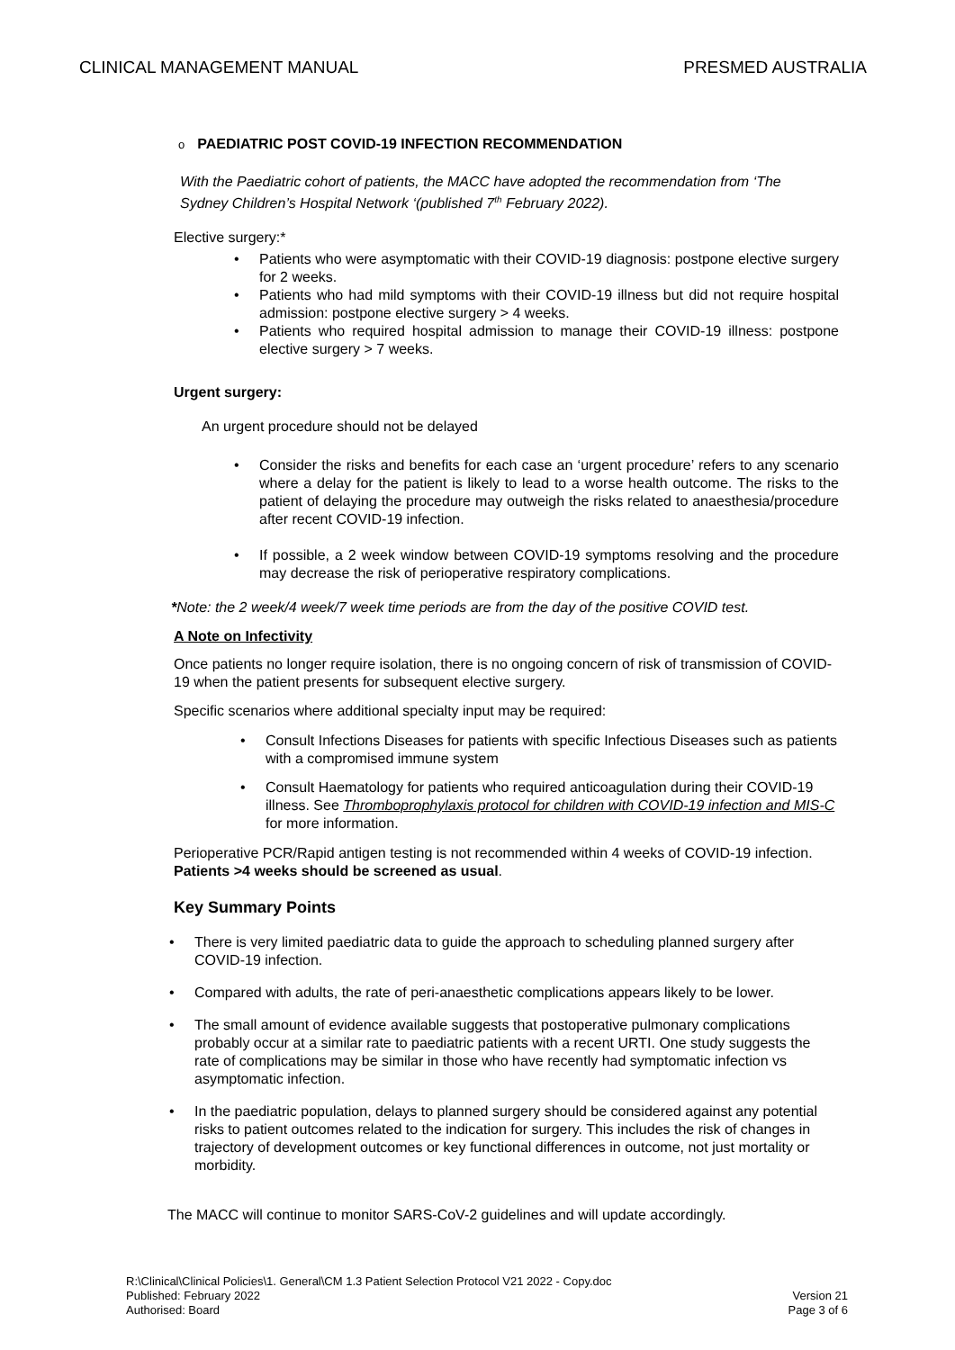CLINICAL MANAGEMENT MANUAL PRESMED AUSTRALIA
o PAEDIATRIC POST COVID-19 INFECTION RECOMMENDATION
With the Paediatric cohort of patients, the MACC have adopted the recommendation from ‘The Sydney Children’s Hospital Network ‘(published 7<sup>th</sup> February 2022).
Elective surgery:*
• Patients who were asymptomatic with their COVID-19 diagnosis: postpone elective surgery for 2 weeks.
• Patients who had mild symptoms with their COVID-19 illness but did not require hospital admission: postpone elective surgery > 4 weeks.
• Patients who required hospital admission to manage their COVID-19 illness: postpone elective surgery > 7 weeks.
Urgent surgery:
An urgent procedure should not be delayed
• Consider the risks and benefits for each case an ‘urgent procedure’ refers to any scenario where a delay for the patient is likely to lead to a worse health outcome. The risks to the patient of delaying the procedure may outweigh the risks related to anaesthesia/procedure after recent COVID-19 infection.
• If possible, a 2 week window between COVID-19 symptoms resolving and the procedure may decrease the risk of perioperative respiratory complications.
*Note: the 2 week/4 week/7 week time periods are from the day of the positive COVID test.
A Note on Infectivity
Once patients no longer require isolation, there is no ongoing concern of risk of transmission of COVID-19 when the patient presents for subsequent elective surgery.
Specific scenarios where additional specialty input may be required:
• Consult Infections Diseases for patients with specific Infectious Diseases such as patients with a compromised immune system
• Consult Haematology for patients who required anticoagulation during their COVID-19 illness. See Thromboprophylaxis protocol for children with COVID-19 infection and MIS-C for more information.
Perioperative PCR/Rapid antigen testing is not recommended within 4 weeks of COVID-19 infection. Patients >4 weeks should be screened as usual.
Key Summary Points
• There is very limited paediatric data to guide the approach to scheduling planned surgery after COVID-19 infection.
• Compared with adults, the rate of peri-anaesthetic complications appears likely to be lower.
• The small amount of evidence available suggests that postoperative pulmonary complications probably occur at a similar rate to paediatric patients with a recent URTI. One study suggests the rate of complications may be similar in those who have recently had symptomatic infection vs asymptomatic infection.
• In the paediatric population, delays to planned surgery should be considered against any potential risks to patient outcomes related to the indication for surgery. This includes the risk of changes in trajectory of development outcomes or key functional differences in outcome, not just mortality or morbidity.
The MACC will continue to monitor SARS-CoV-2 guidelines and will update accordingly.
R:\Clinical\Clinical Policies\1. General\CM 1.3 Patient Selection Protocol V21 2022 - Copy.doc
Published: February 2022 Version 21
Authorised: Board Page 3 of 6